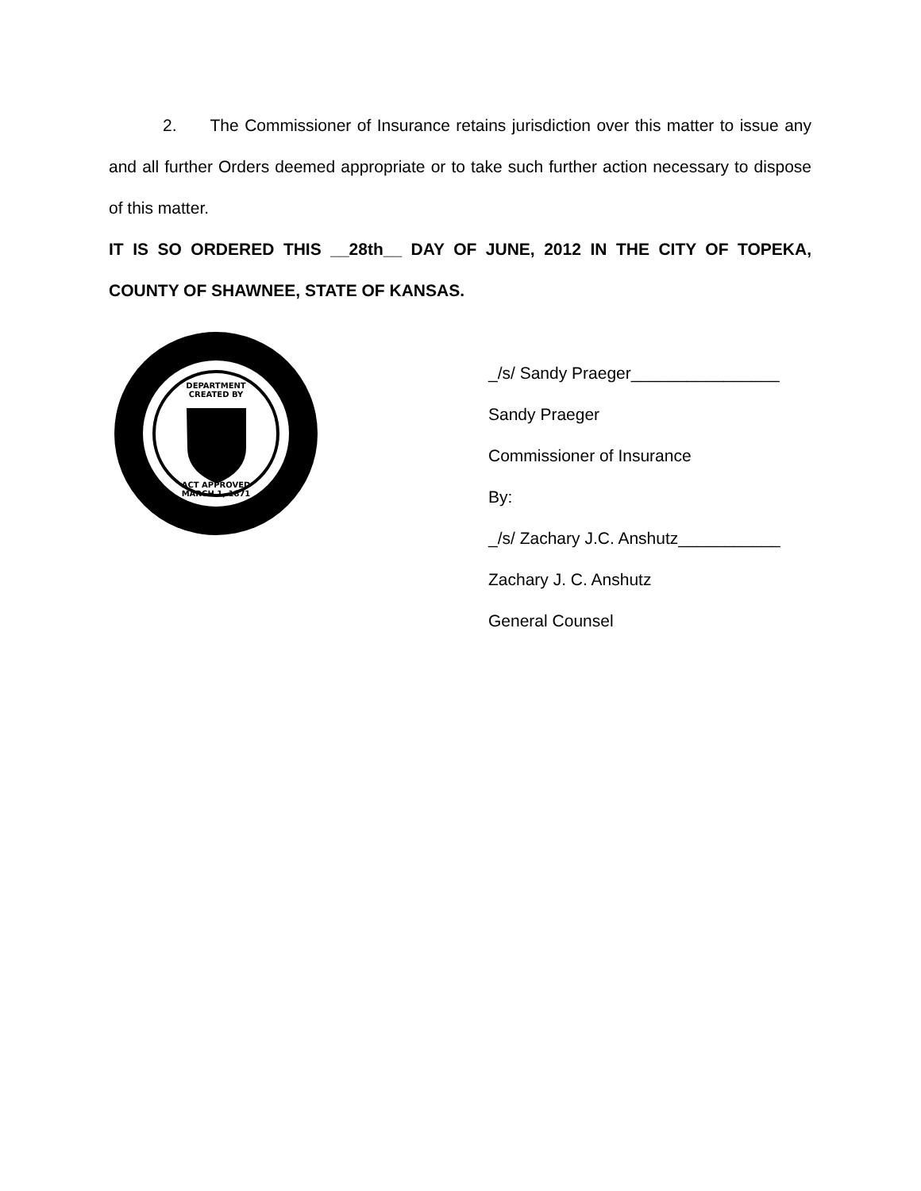2. The Commissioner of Insurance retains jurisdiction over this matter to issue any and all further Orders deemed appropriate or to take such further action necessary to dispose of this matter.
IT IS SO ORDERED THIS __28th__ DAY OF JUNE, 2012 IN THE CITY OF TOPEKA, COUNTY OF SHAWNEE, STATE OF KANSAS.
DEPARTMENT
CREATED BY
ACT APPROVED
MARCH 1, 1871
_/s/ Sandy Praeger________________
Sandy Praeger
Commissioner of Insurance
By:
_/s/ Zachary J.C. Anshutz___________
Zachary J. C. Anshutz
General Counsel